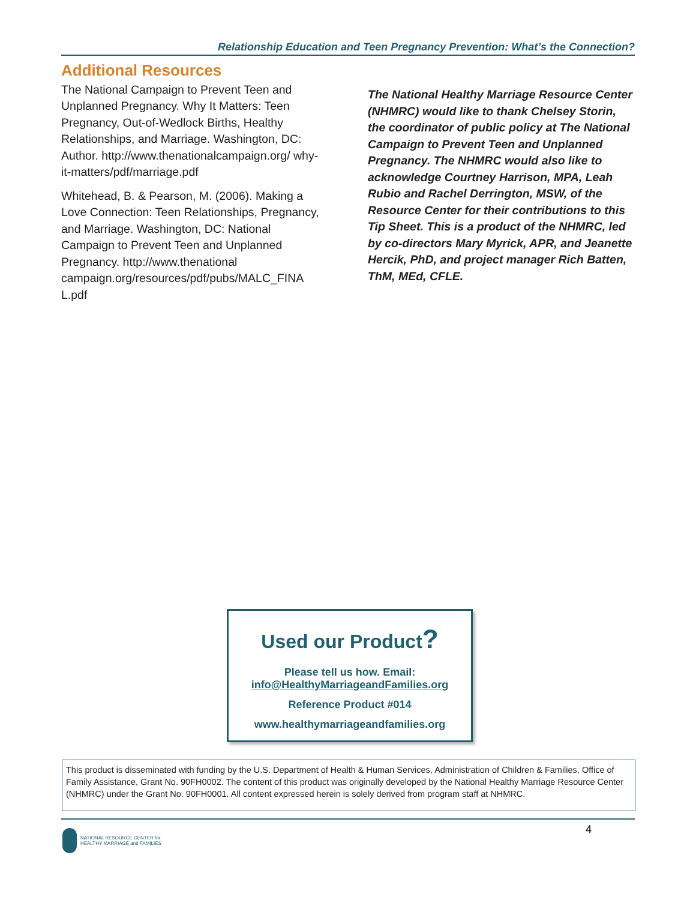Relationship Education and Teen Pregnancy Prevention: What’s the Connection?
Additional Resources
The National Campaign to Prevent Teen and Unplanned Pregnancy. Why It Matters: Teen Pregnancy, Out-of-Wedlock Births, Healthy Relationships, and Marriage. Washington, DC: Author. http://www.thenationalcampaign.org/ why-it-matters/pdf/marriage.pdf
Whitehead, B. & Pearson, M. (2006). Making a Love Connection: Teen Relationships, Pregnancy, and Marriage. Washington, DC: National Campaign to Prevent Teen and Unplanned Pregnancy. http://www.thenational campaign.org/resources/pdf/pubs/MALC_FINA L.pdf
The National Healthy Marriage Resource Center (NHMRC) would like to thank Chelsey Storin, the coordinator of public policy at The National Campaign to Prevent Teen and Unplanned Pregnancy. The NHMRC would also like to acknowledge Courtney Harrison, MPA, Leah Rubio and Rachel Derrington, MSW, of the Resource Center for their contributions to this Tip Sheet. This is a product of the NHMRC, led by co-directors Mary Myrick, APR, and Jeanette Hercik, PhD, and project manager Rich Batten, ThM, MEd, CFLE.
Used our Product?
Please tell us how. Email:
info@HealthyMarriageandFamilies.org
Reference Product #014
www.healthymarriageandfamilies.org
This product is disseminated with funding by the U.S. Department of Health & Human Services, Administration of Children & Families, Office of Family Assistance, Grant No. 90FH0002. The content of this product was originally developed by the National Healthy Marriage Resource Center (NHMRC) under the Grant No. 90FH0001. All content expressed herein is solely derived from program staff at NHMRC.
4
NATIONAL RESOURCE CENTER for
HEALTHY MARRIAGE and FAMILIES